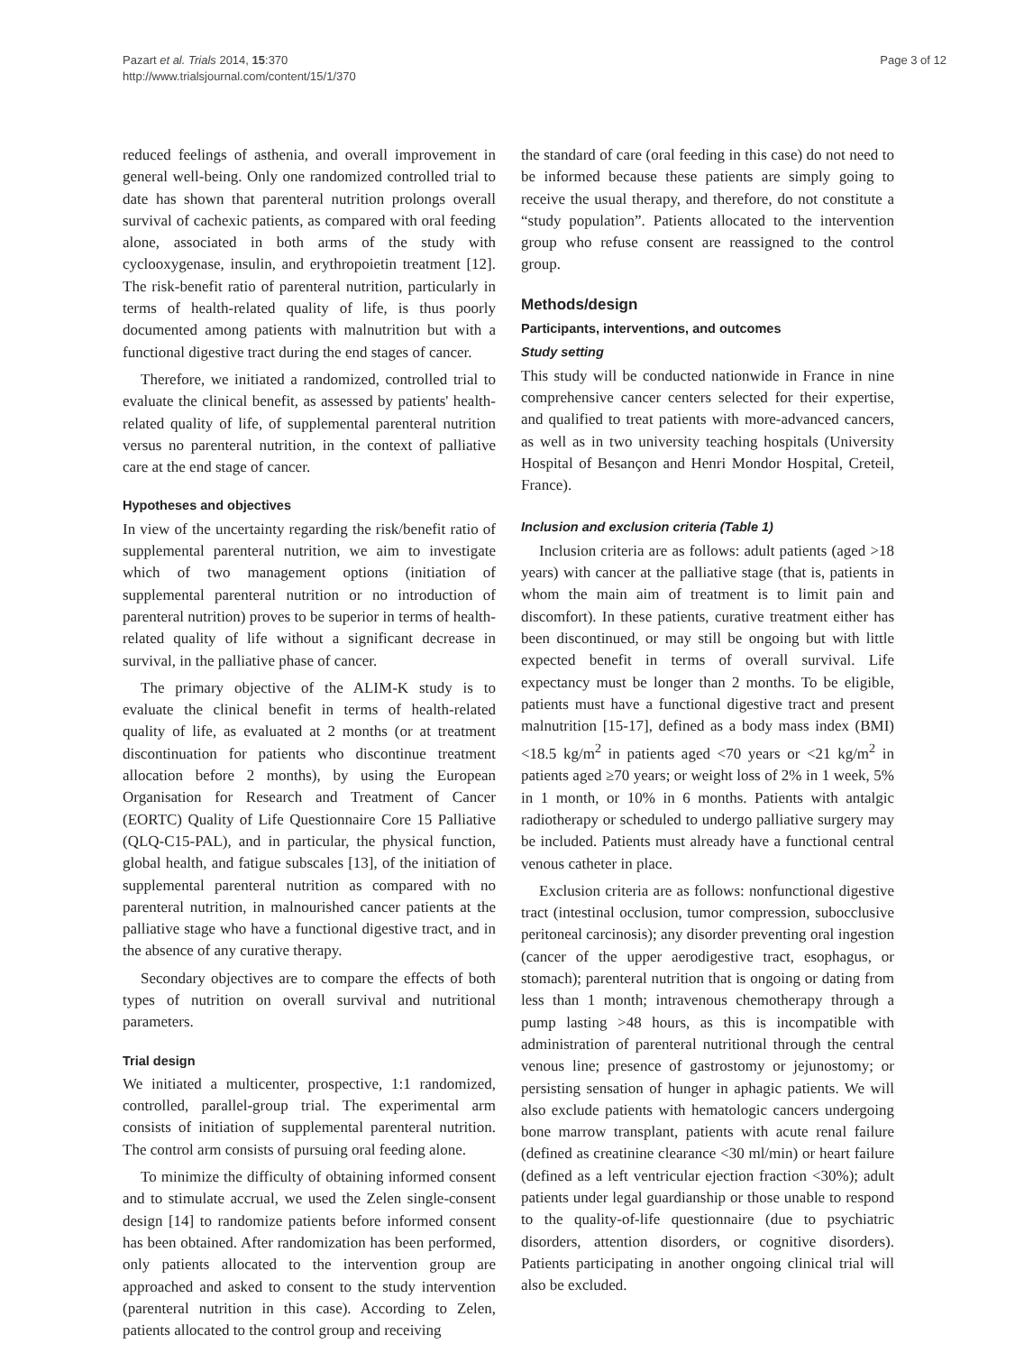Pazart et al. Trials 2014, 15:370
http://www.trialsjournal.com/content/15/1/370
Page 3 of 12
reduced feelings of asthenia, and overall improvement in general well-being. Only one randomized controlled trial to date has shown that parenteral nutrition prolongs overall survival of cachexic patients, as compared with oral feeding alone, associated in both arms of the study with cyclooxygenase, insulin, and erythropoietin treatment [12]. The risk-benefit ratio of parenteral nutrition, particularly in terms of health-related quality of life, is thus poorly documented among patients with malnutrition but with a functional digestive tract during the end stages of cancer.
Therefore, we initiated a randomized, controlled trial to evaluate the clinical benefit, as assessed by patients' health-related quality of life, of supplemental parenteral nutrition versus no parenteral nutrition, in the context of palliative care at the end stage of cancer.
Hypotheses and objectives
In view of the uncertainty regarding the risk/benefit ratio of supplemental parenteral nutrition, we aim to investigate which of two management options (initiation of supplemental parenteral nutrition or no introduction of parenteral nutrition) proves to be superior in terms of health-related quality of life without a significant decrease in survival, in the palliative phase of cancer.
The primary objective of the ALIM-K study is to evaluate the clinical benefit in terms of health-related quality of life, as evaluated at 2 months (or at treatment discontinuation for patients who discontinue treatment allocation before 2 months), by using the European Organisation for Research and Treatment of Cancer (EORTC) Quality of Life Questionnaire Core 15 Palliative (QLQ-C15-PAL), and in particular, the physical function, global health, and fatigue subscales [13], of the initiation of supplemental parenteral nutrition as compared with no parenteral nutrition, in malnourished cancer patients at the palliative stage who have a functional digestive tract, and in the absence of any curative therapy.
Secondary objectives are to compare the effects of both types of nutrition on overall survival and nutritional parameters.
Trial design
We initiated a multicenter, prospective, 1:1 randomized, controlled, parallel-group trial. The experimental arm consists of initiation of supplemental parenteral nutrition. The control arm consists of pursuing oral feeding alone.
To minimize the difficulty of obtaining informed consent and to stimulate accrual, we used the Zelen single-consent design [14] to randomize patients before informed consent has been obtained. After randomization has been performed, only patients allocated to the intervention group are approached and asked to consent to the study intervention (parenteral nutrition in this case). According to Zelen, patients allocated to the control group and receiving
the standard of care (oral feeding in this case) do not need to be informed because these patients are simply going to receive the usual therapy, and therefore, do not constitute a “study population”. Patients allocated to the intervention group who refuse consent are reassigned to the control group.
Methods/design
Participants, interventions, and outcomes
Study setting
This study will be conducted nationwide in France in nine comprehensive cancer centers selected for their expertise, and qualified to treat patients with more-advanced cancers, as well as in two university teaching hospitals (University Hospital of Besançon and Henri Mondor Hospital, Creteil, France).
Inclusion and exclusion criteria (Table 1)
Inclusion criteria are as follows: adult patients (aged >18 years) with cancer at the palliative stage (that is, patients in whom the main aim of treatment is to limit pain and discomfort). In these patients, curative treatment either has been discontinued, or may still be ongoing but with little expected benefit in terms of overall survival. Life expectancy must be longer than 2 months. To be eligible, patients must have a functional digestive tract and present malnutrition [15-17], defined as a body mass index (BMI) <18.5 kg/m<sup>2</sup> in patients aged <70 years or <21 kg/m<sup>2</sup> in patients aged ≥70 years; or weight loss of 2% in 1 week, 5% in 1 month, or 10% in 6 months. Patients with antalgic radiotherapy or scheduled to undergo palliative surgery may be included. Patients must already have a functional central venous catheter in place.
Exclusion criteria are as follows: nonfunctional digestive tract (intestinal occlusion, tumor compression, subocclusive peritoneal carcinosis); any disorder preventing oral ingestion (cancer of the upper aerodigestive tract, esophagus, or stomach); parenteral nutrition that is ongoing or dating from less than 1 month; intravenous chemotherapy through a pump lasting >48 hours, as this is incompatible with administration of parenteral nutritional through the central venous line; presence of gastrostomy or jejunostomy; or persisting sensation of hunger in aphagic patients. We will also exclude patients with hematologic cancers undergoing bone marrow transplant, patients with acute renal failure (defined as creatinine clearance <30 ml/min) or heart failure (defined as a left ventricular ejection fraction <30%); adult patients under legal guardianship or those unable to respond to the quality-of-life questionnaire (due to psychiatric disorders, attention disorders, or cognitive disorders). Patients participating in another ongoing clinical trial will also be excluded.